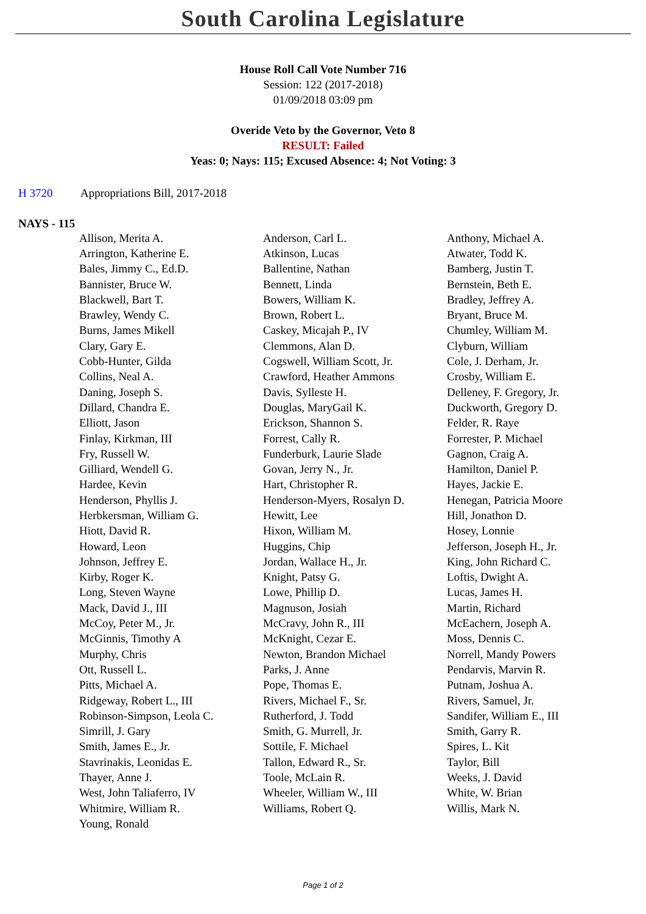South Carolina Legislature
House Roll Call Vote Number 716
Session: 122 (2017-2018)
01/09/2018 03:09 pm
Overide Veto by the Governor, Veto 8
RESULT: Failed
Yeas: 0; Nays: 115; Excused Absence: 4; Not Voting: 3
H 3720 Appropriations Bill, 2017-2018
NAYS - 115
| Allison, Merita A. | Anderson, Carl L. | Anthony, Michael A. |
| Arrington, Katherine E. | Atkinson, Lucas | Atwater, Todd K. |
| Bales, Jimmy C., Ed.D. | Ballentine, Nathan | Bamberg, Justin T. |
| Bannister, Bruce W. | Bennett, Linda | Bernstein, Beth E. |
| Blackwell, Bart T. | Bowers, William K. | Bradley, Jeffrey A. |
| Brawley, Wendy C. | Brown, Robert L. | Bryant, Bruce M. |
| Burns, James Mikell | Caskey, Micajah P., IV | Chumley, William M. |
| Clary, Gary E. | Clemmons, Alan D. | Clyburn, William |
| Cobb-Hunter, Gilda | Cogswell, William Scott, Jr. | Cole, J. Derham, Jr. |
| Collins, Neal A. | Crawford, Heather Ammons | Crosby, William E. |
| Daning, Joseph S. | Davis, Sylleste H. | Delleney, F. Gregory, Jr. |
| Dillard, Chandra E. | Douglas, MaryGail K. | Duckworth, Gregory D. |
| Elliott, Jason | Erickson, Shannon S. | Felder, R. Raye |
| Finlay, Kirkman, III | Forrest, Cally R. | Forrester, P. Michael |
| Fry, Russell W. | Funderburk, Laurie Slade | Gagnon, Craig A. |
| Gilliard, Wendell G. | Govan, Jerry N., Jr. | Hamilton, Daniel P. |
| Hardee, Kevin | Hart, Christopher R. | Hayes, Jackie E. |
| Henderson, Phyllis J. | Henderson-Myers, Rosalyn D. | Henegan, Patricia Moore |
| Herbkersman, William G. | Hewitt, Lee | Hill, Jonathon D. |
| Hiott, David R. | Hixon, William M. | Hosey, Lonnie |
| Howard, Leon | Huggins, Chip | Jefferson, Joseph H., Jr. |
| Johnson, Jeffrey E. | Jordan, Wallace H., Jr. | King, John Richard C. |
| Kirby, Roger K. | Knight, Patsy G. | Loftis, Dwight A. |
| Long, Steven Wayne | Lowe, Phillip D. | Lucas, James H. |
| Mack, David J., III | Magnuson, Josiah | Martin, Richard |
| McCoy, Peter M., Jr. | McCravy, John R., III | McEachern, Joseph A. |
| McGinnis, Timothy A | McKnight, Cezar E. | Moss, Dennis C. |
| Murphy, Chris | Newton, Brandon Michael | Norrell, Mandy Powers |
| Ott, Russell L. | Parks, J. Anne | Pendarvis, Marvin R. |
| Pitts, Michael A. | Pope, Thomas E. | Putnam, Joshua A. |
| Ridgeway, Robert L., III | Rivers, Michael F., Sr. | Rivers, Samuel, Jr. |
| Robinson-Simpson, Leola C. | Rutherford, J. Todd | Sandifer, William E., III |
| Simrill, J. Gary | Smith, G. Murrell, Jr. | Smith, Garry R. |
| Smith, James E., Jr. | Sottile, F. Michael | Spires, L. Kit |
| Stavrinakis, Leonidas E. | Tallon, Edward R., Sr. | Taylor, Bill |
| Thayer, Anne J. | Toole, McLain R. | Weeks, J. David |
| West, John Taliaferro, IV | Wheeler, William W., III | White, W. Brian |
| Whitmire, William R. | Williams, Robert Q. | Willis, Mark N. |
| Young, Ronald | | |
Page 1 of 2